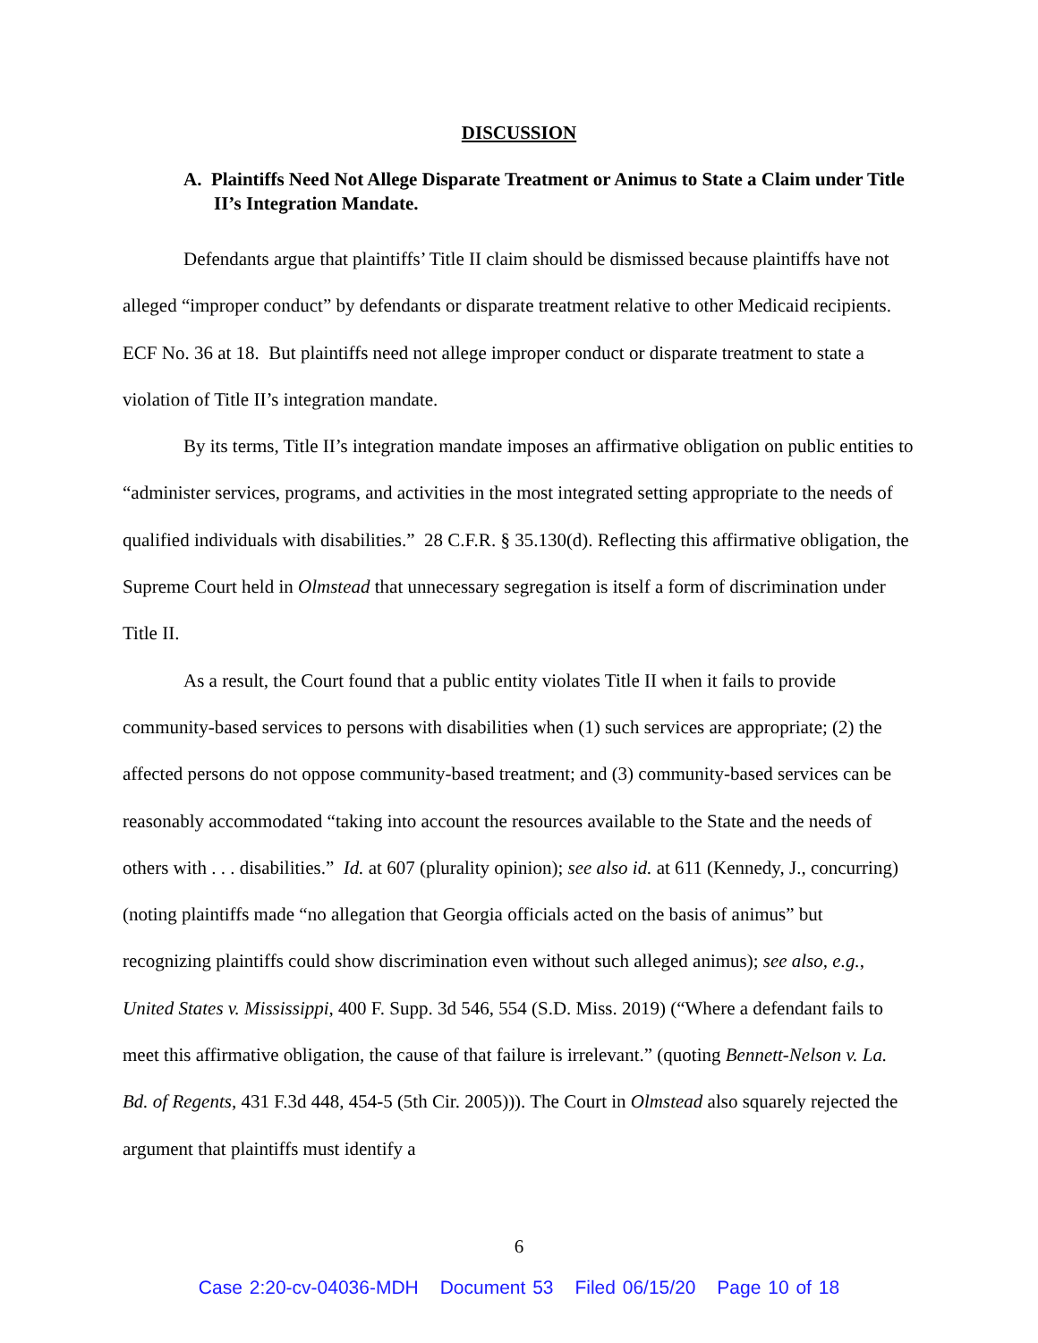DISCUSSION
A. Plaintiffs Need Not Allege Disparate Treatment or Animus to State a Claim under Title II’s Integration Mandate.
Defendants argue that plaintiffs’ Title II claim should be dismissed because plaintiffs have not alleged “improper conduct” by defendants or disparate treatment relative to other Medicaid recipients. ECF No. 36 at 18. But plaintiffs need not allege improper conduct or disparate treatment to state a violation of Title II’s integration mandate.
By its terms, Title II’s integration mandate imposes an affirmative obligation on public entities to “administer services, programs, and activities in the most integrated setting appropriate to the needs of qualified individuals with disabilities.” 28 C.F.R. § 35.130(d). Reflecting this affirmative obligation, the Supreme Court held in Olmstead that unnecessary segregation is itself a form of discrimination under Title II.
As a result, the Court found that a public entity violates Title II when it fails to provide community-based services to persons with disabilities when (1) such services are appropriate; (2) the affected persons do not oppose community-based treatment; and (3) community-based services can be reasonably accommodated “taking into account the resources available to the State and the needs of others with . . . disabilities.” Id. at 607 (plurality opinion); see also id. at 611 (Kennedy, J., concurring) (noting plaintiffs made “no allegation that Georgia officials acted on the basis of animus” but recognizing plaintiffs could show discrimination even without such alleged animus); see also, e.g., United States v. Mississippi, 400 F. Supp. 3d 546, 554 (S.D. Miss. 2019) (“Where a defendant fails to meet this affirmative obligation, the cause of that failure is irrelevant.” (quoting Bennett-Nelson v. La. Bd. of Regents, 431 F.3d 448, 454-5 (5th Cir. 2005))). The Court in Olmstead also squarely rejected the argument that plaintiffs must identify a
6
Case 2:20-cv-04036-MDH Document 53 Filed 06/15/20 Page 10 of 18